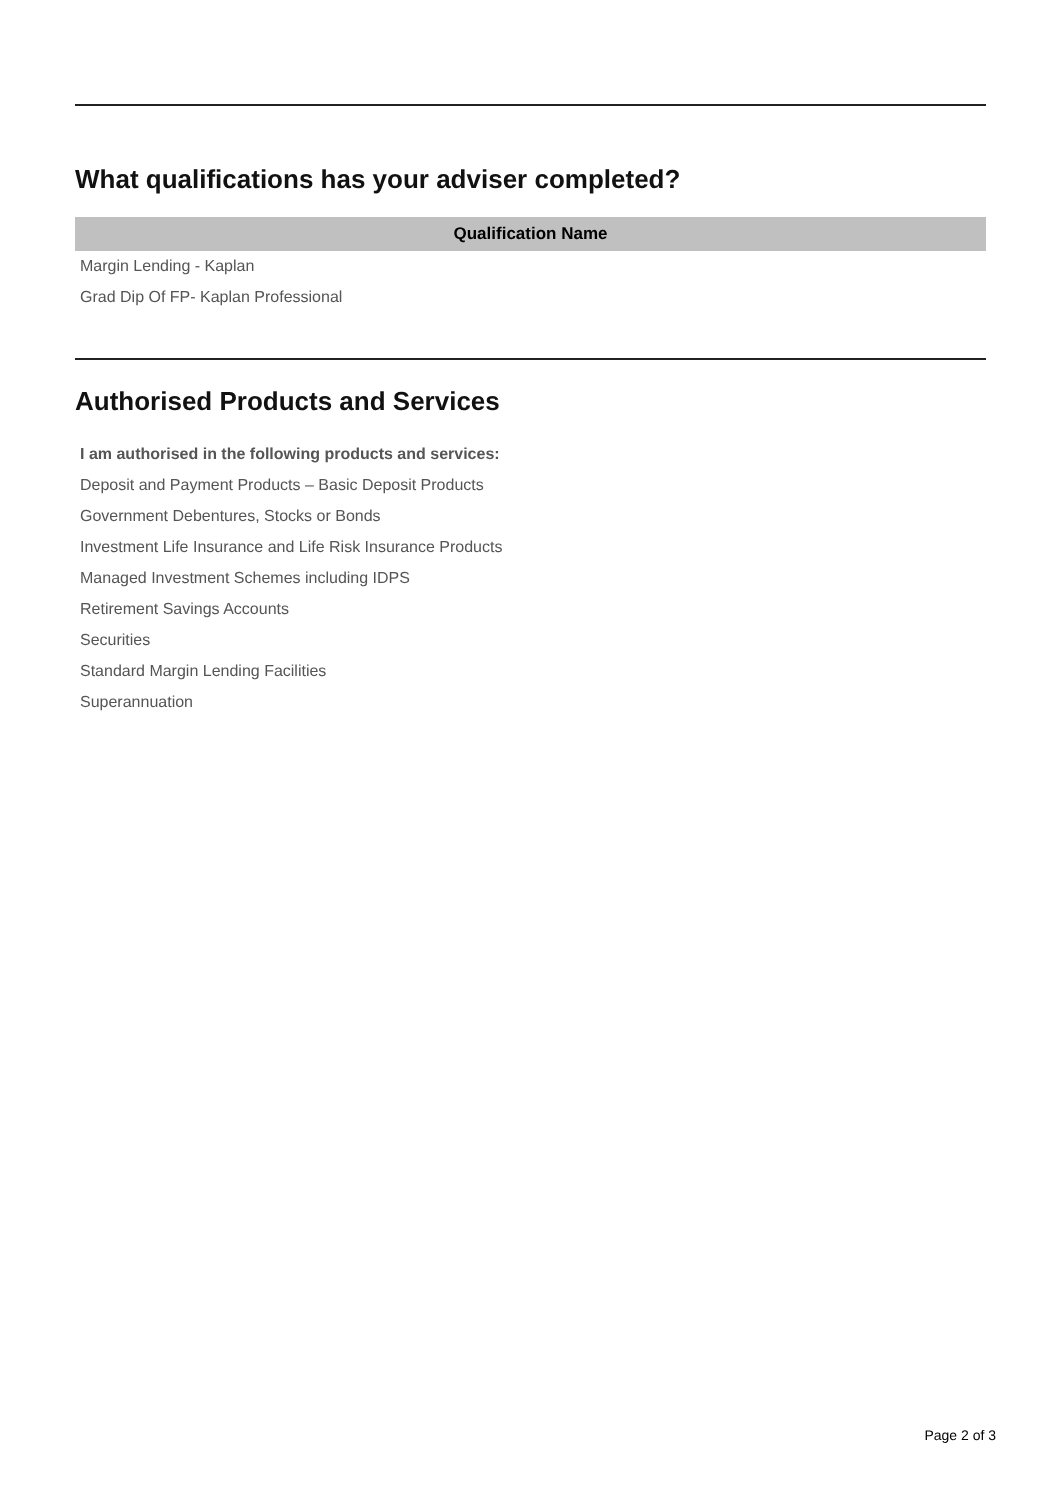What qualifications has your adviser completed?
| Qualification Name |
| --- |
| Margin Lending - Kaplan |
| Grad Dip Of FP- Kaplan Professional |
Authorised Products and Services
I am authorised in the following products and services:
Deposit and Payment Products – Basic Deposit Products
Government Debentures, Stocks or Bonds
Investment Life Insurance and Life Risk Insurance Products
Managed Investment Schemes including IDPS
Retirement Savings Accounts
Securities
Standard Margin Lending Facilities
Superannuation
Page 2 of 3